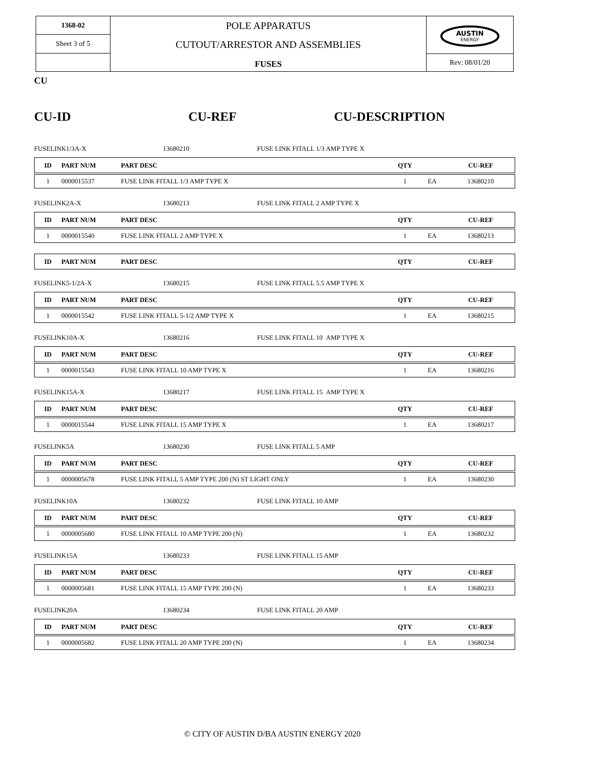1368-02
Sheet 3 of 5
POLE APPARATUS
CUTOUT/ARRESTOR AND ASSEMBLIES
FUSES
AUSTIN
ENERGY
Rev: 08/01/20
CU
CU-ID CU-REF CU-DESCRIPTION
FUSELINK1/3A-X 13680210 FUSE LINK FITALL 1/3 AMP TYPE X
| ID | PART NUM | PART DESC | QTY | | CU-REF |
| --- | --- | --- | --- | --- | --- |
| 1 | 0000015537 | FUSE LINK FITALL 1/3 AMP TYPE X | 1 | EA | 13680210 |
FUSELINK2A-X 13680213 FUSE LINK FITALL 2 AMP TYPE X
| ID | PART NUM | PART DESC | QTY | | CU-REF |
| --- | --- | --- | --- | --- | --- |
| 1 | 0000015540 | FUSE LINK FITALL 2 AMP TYPE X | 1 | EA | 13680213 |
| ID | PART NUM | PART DESC | QTY | | CU-REF |
| --- | --- | --- | --- | --- | --- |
FUSELINK5-1/2A-X 13680215 FUSE LINK FITALL 5.5 AMP TYPE X
| ID | PART NUM | PART DESC | QTY | | CU-REF |
| --- | --- | --- | --- | --- | --- |
| 1 | 0000015542 | FUSE LINK FITALL 5-1/2 AMP TYPE X | 1 | EA | 13680215 |
FUSELINK10A-X 13680216 FUSE LINK FITALL 10 AMP TYPE X
| ID | PART NUM | PART DESC | QTY | | CU-REF |
| --- | --- | --- | --- | --- | --- |
| 1 | 0000015543 | FUSE LINK FITALL 10 AMP TYPE X | 1 | EA | 13680216 |
FUSELINK15A-X 13680217 FUSE LINK FITALL 15 AMP TYPE X
| ID | PART NUM | PART DESC | QTY | | CU-REF |
| --- | --- | --- | --- | --- | --- |
| 1 | 0000015544 | FUSE LINK FITALL 15 AMP TYPE X | 1 | EA | 13680217 |
FUSELINK5A 13680230 FUSE LINK FITALL 5 AMP
| ID | PART NUM | PART DESC | QTY | | CU-REF |
| --- | --- | --- | --- | --- | --- |
| 1 | 0000005678 | FUSE LINK FITALL 5 AMP TYPE 200 (N) ST LIGHT ONLY | 1 | EA | 13680230 |
FUSELINK10A 13680232 FUSE LINK FITALL 10 AMP
| ID | PART NUM | PART DESC | QTY | | CU-REF |
| --- | --- | --- | --- | --- | --- |
| 1 | 0000005680 | FUSE LINK FITALL 10 AMP TYPE 200 (N) | 1 | EA | 13680232 |
FUSELINK15A 13680233 FUSE LINK FITALL 15 AMP
| ID | PART NUM | PART DESC | QTY | | CU-REF |
| --- | --- | --- | --- | --- | --- |
| 1 | 0000005681 | FUSE LINK FITALL 15 AMP TYPE 200 (N) | 1 | EA | 13680233 |
FUSELINK20A 13680234 FUSE LINK FITALL 20 AMP
| ID | PART NUM | PART DESC | QTY | | CU-REF |
| --- | --- | --- | --- | --- | --- |
| 1 | 0000005682 | FUSE LINK FITALL 20 AMP TYPE 200 (N) | 1 | EA | 13680234 |
© CITY OF AUSTIN D/BA AUSTIN ENERGY 2020